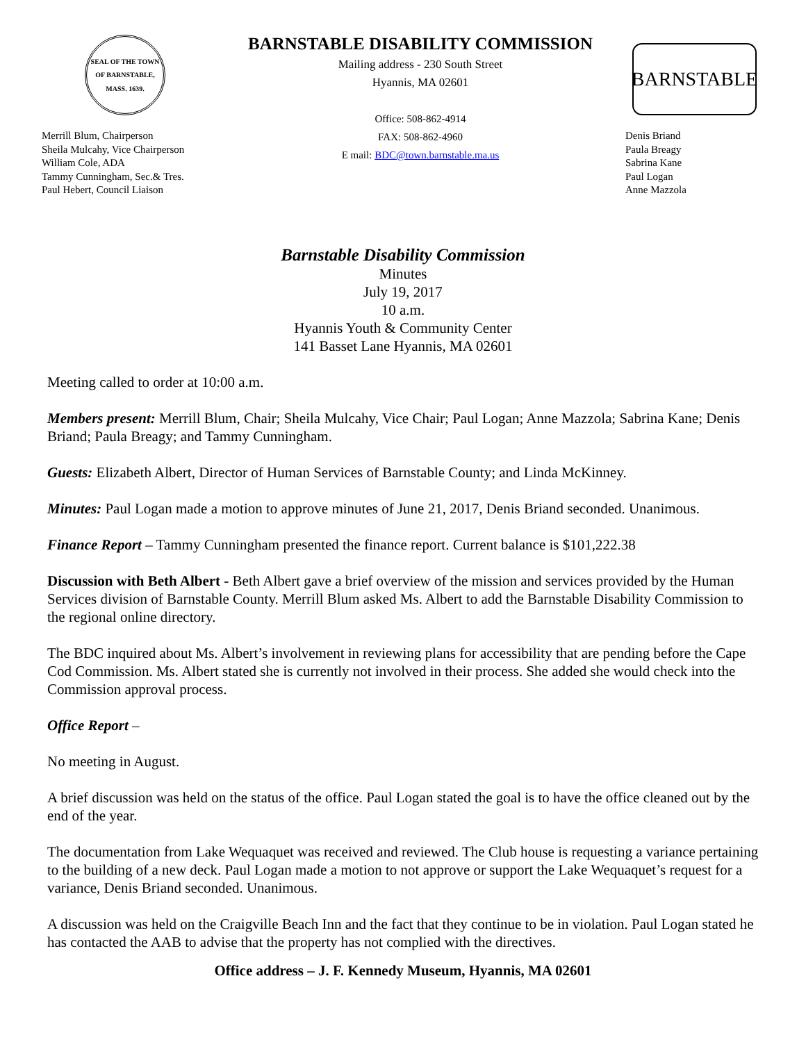SEAL OF THE TOWN OF BARNSTABLE, MASS. 1639.
Merrill Blum, Chairperson
Sheila Mulcahy, Vice Chairperson
William Cole, ADA
Tammy Cunningham, Sec.& Tres.
Paul Hebert, Council Liaison
BARNSTABLE DISABILITY COMMISSION
Mailing address - 230 South Street
Hyannis, MA 02601
Office: 508-862-4914
FAX: 508-862-4960
E mail: BDC@town.barnstable.ma.us
BARNSTABLE
Denis Briand
Paula Breagy
Sabrina Kane
Paul Logan
Anne Mazzola
Barnstable Disability Commission
Minutes
July 19, 2017
10 a.m.
Hyannis Youth & Community Center
141 Basset Lane Hyannis, MA 02601
Meeting called to order at 10:00 a.m.
Members present: Merrill Blum, Chair; Sheila Mulcahy, Vice Chair; Paul Logan; Anne Mazzola; Sabrina Kane; Denis Briand; Paula Breagy; and Tammy Cunningham.
Guests: Elizabeth Albert, Director of Human Services of Barnstable County; and Linda McKinney.
Minutes: Paul Logan made a motion to approve minutes of June 21, 2017, Denis Briand seconded. Unanimous.
Finance Report – Tammy Cunningham presented the finance report. Current balance is $101,222.38
Discussion with Beth Albert - Beth Albert gave a brief overview of the mission and services provided by the Human Services division of Barnstable County. Merrill Blum asked Ms. Albert to add the Barnstable Disability Commission to the regional online directory.
The BDC inquired about Ms. Albert’s involvement in reviewing plans for accessibility that are pending before the Cape Cod Commission. Ms. Albert stated she is currently not involved in their process. She added she would check into the Commission approval process.
Office Report –
No meeting in August.
A brief discussion was held on the status of the office. Paul Logan stated the goal is to have the office cleaned out by the end of the year.
The documentation from Lake Wequaquet was received and reviewed. The Club house is requesting a variance pertaining to the building of a new deck. Paul Logan made a motion to not approve or support the Lake Wequaquet’s request for a variance, Denis Briand seconded. Unanimous.
A discussion was held on the Craigville Beach Inn and the fact that they continue to be in violation. Paul Logan stated he has contacted the AAB to advise that the property has not complied with the directives.
Office address – J. F. Kennedy Museum, Hyannis, MA 02601